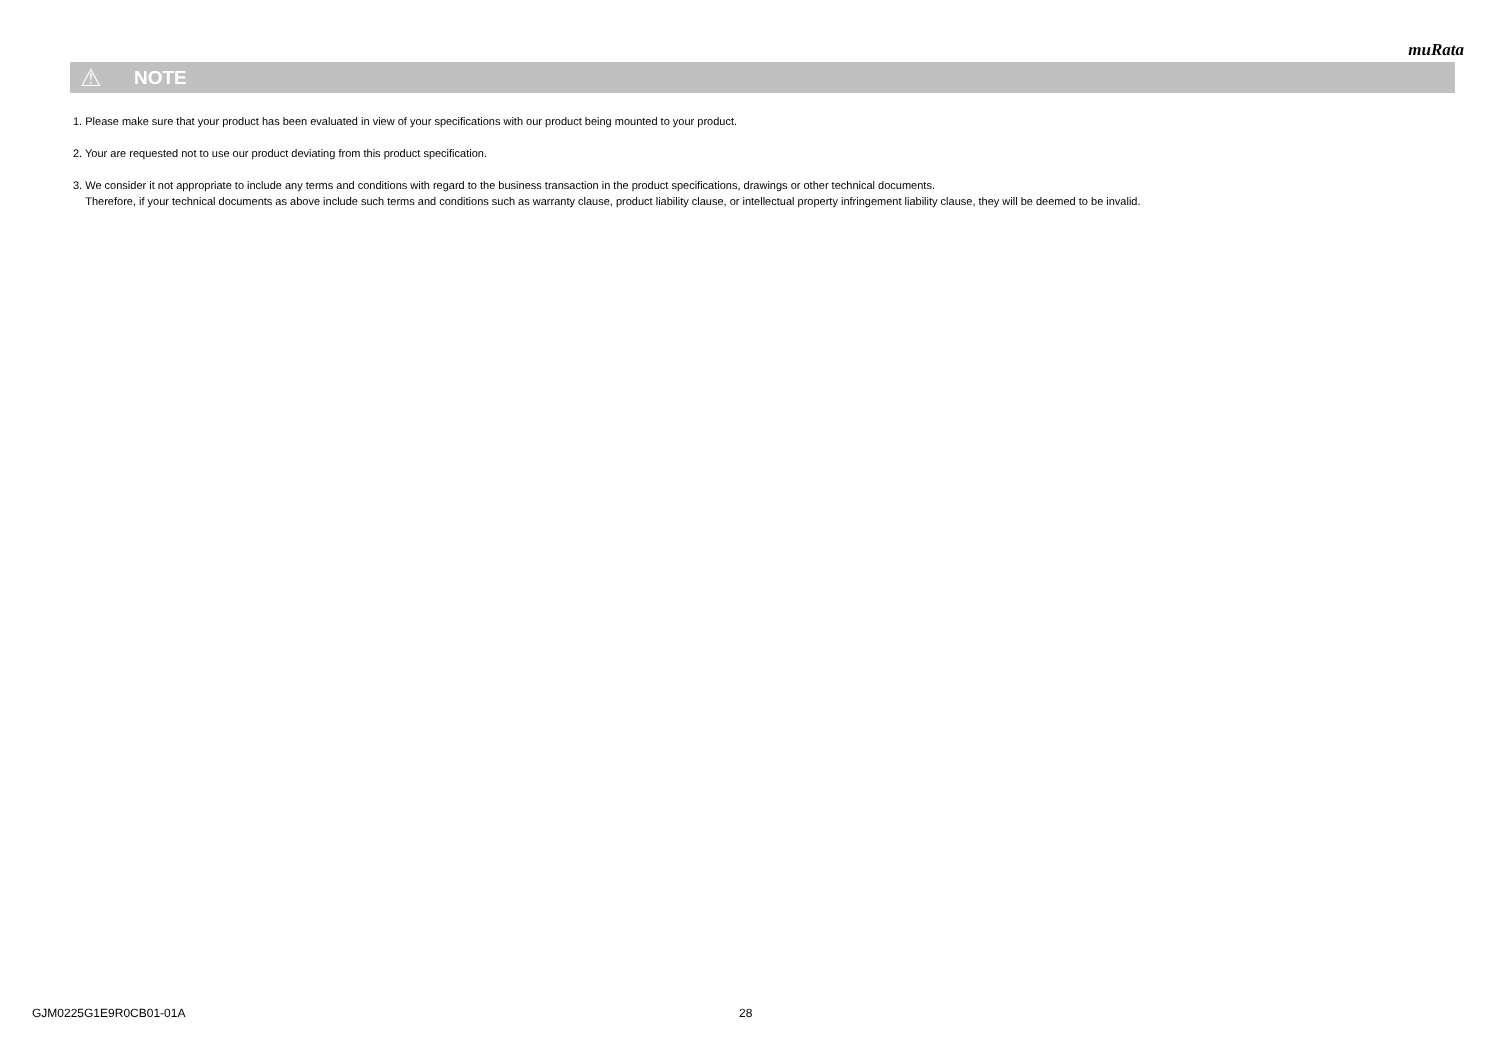muRata
⚠ NOTE
1. Please make sure that your product has been evaluated in view of your specifications with our product being mounted to your product.
2. Your are requested not to use our product deviating from this product specification.
3. We consider it not appropriate to include any terms and conditions with regard to the business transaction in the product specifications, drawings or other technical documents.
Therefore, if your technical documents as above include such terms and conditions such as warranty clause, product liability clause, or intellectual property infringement liability clause, they will be deemed to be invalid.
GJM0225G1E9R0CB01-01A 28